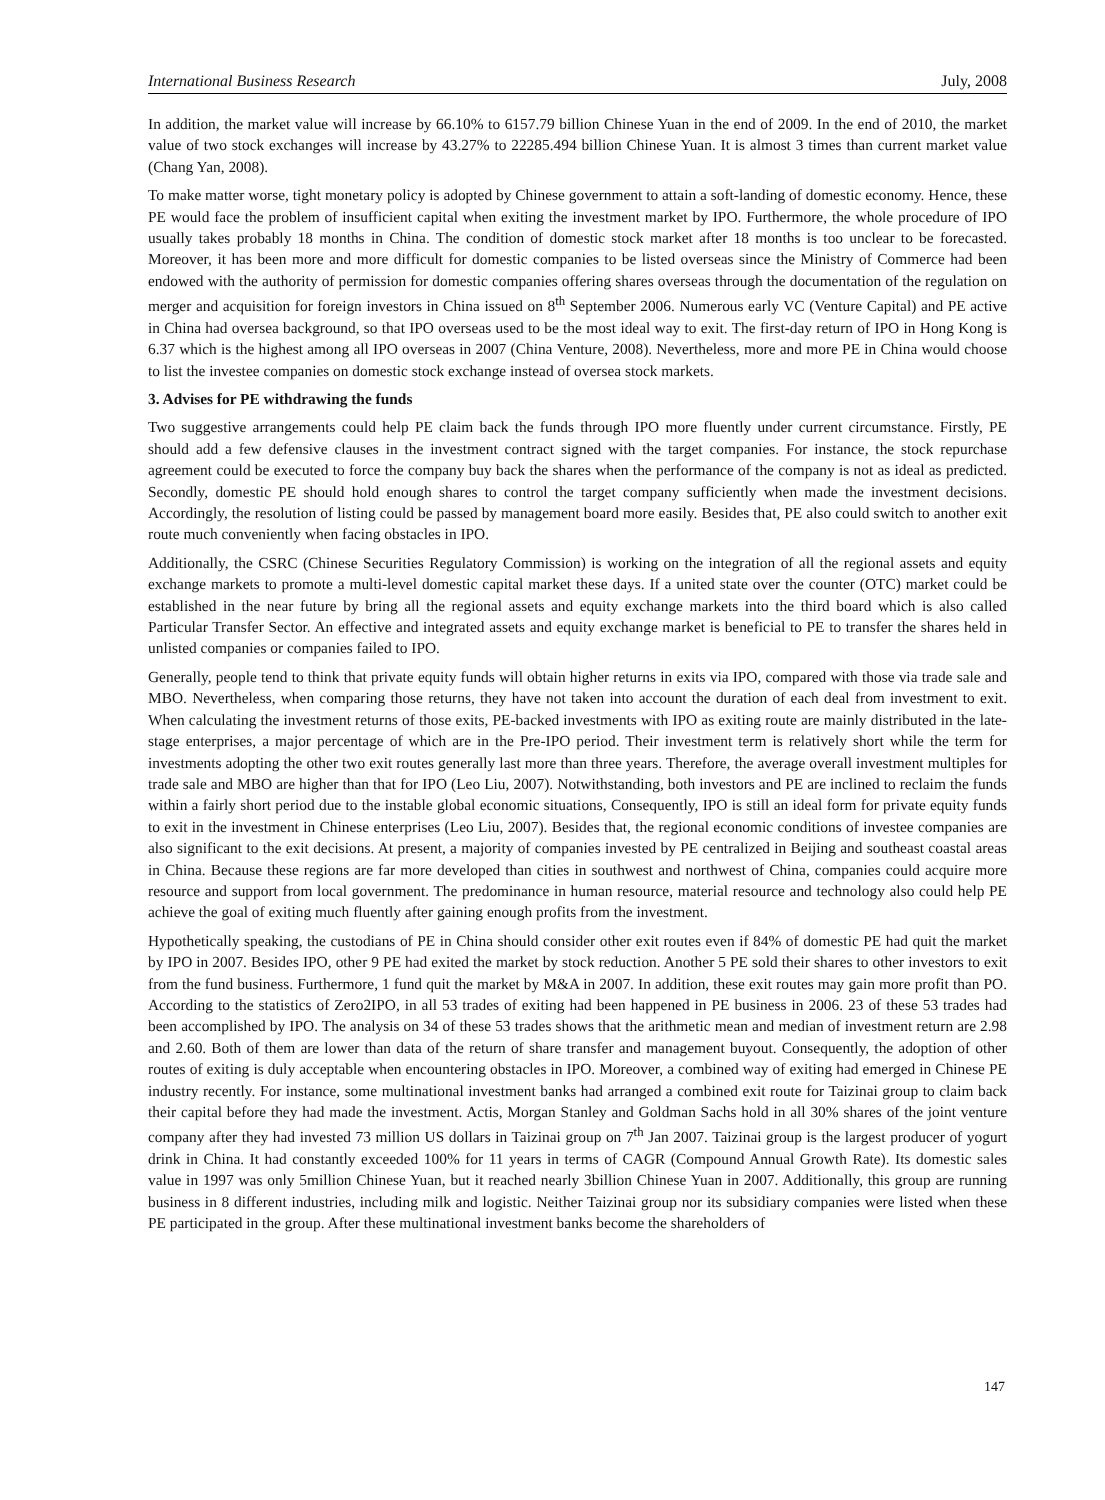International Business Research July, 2008
In addition, the market value will increase by 66.10% to 6157.79 billion Chinese Yuan in the end of 2009. In the end of 2010, the market value of two stock exchanges will increase by 43.27% to 22285.494 billion Chinese Yuan. It is almost 3 times than current market value (Chang Yan, 2008).
To make matter worse, tight monetary policy is adopted by Chinese government to attain a soft-landing of domestic economy. Hence, these PE would face the problem of insufficient capital when exiting the investment market by IPO. Furthermore, the whole procedure of IPO usually takes probably 18 months in China. The condition of domestic stock market after 18 months is too unclear to be forecasted. Moreover, it has been more and more difficult for domestic companies to be listed overseas since the Ministry of Commerce had been endowed with the authority of permission for domestic companies offering shares overseas through the documentation of the regulation on merger and acquisition for foreign investors in China issued on 8<sup>th</sup> September 2006. Numerous early VC (Venture Capital) and PE active in China had oversea background, so that IPO overseas used to be the most ideal way to exit. The first-day return of IPO in Hong Kong is 6.37 which is the highest among all IPO overseas in 2007 (China Venture, 2008). Nevertheless, more and more PE in China would choose to list the investee companies on domestic stock exchange instead of oversea stock markets.
3. Advises for PE withdrawing the funds
Two suggestive arrangements could help PE claim back the funds through IPO more fluently under current circumstance. Firstly, PE should add a few defensive clauses in the investment contract signed with the target companies. For instance, the stock repurchase agreement could be executed to force the company buy back the shares when the performance of the company is not as ideal as predicted. Secondly, domestic PE should hold enough shares to control the target company sufficiently when made the investment decisions. Accordingly, the resolution of listing could be passed by management board more easily. Besides that, PE also could switch to another exit route much conveniently when facing obstacles in IPO.
Additionally, the CSRC (Chinese Securities Regulatory Commission) is working on the integration of all the regional assets and equity exchange markets to promote a multi-level domestic capital market these days. If a united state over the counter (OTC) market could be established in the near future by bring all the regional assets and equity exchange markets into the third board which is also called Particular Transfer Sector. An effective and integrated assets and equity exchange market is beneficial to PE to transfer the shares held in unlisted companies or companies failed to IPO.
Generally, people tend to think that private equity funds will obtain higher returns in exits via IPO, compared with those via trade sale and MBO. Nevertheless, when comparing those returns, they have not taken into account the duration of each deal from investment to exit. When calculating the investment returns of those exits, PE-backed investments with IPO as exiting route are mainly distributed in the late- stage enterprises, a major percentage of which are in the Pre-IPO period. Their investment term is relatively short while the term for investments adopting the other two exit routes generally last more than three years. Therefore, the average overall investment multiples for trade sale and MBO are higher than that for IPO (Leo Liu, 2007). Notwithstanding, both investors and PE are inclined to reclaim the funds within a fairly short period due to the instable global economic situations, Consequently, IPO is still an ideal form for private equity funds to exit in the investment in Chinese enterprises (Leo Liu, 2007). Besides that, the regional economic conditions of investee companies are also significant to the exit decisions. At present, a majority of companies invested by PE centralized in Beijing and southeast coastal areas in China. Because these regions are far more developed than cities in southwest and northwest of China, companies could acquire more resource and support from local government. The predominance in human resource, material resource and technology also could help PE achieve the goal of exiting much fluently after gaining enough profits from the investment.
Hypothetically speaking, the custodians of PE in China should consider other exit routes even if 84% of domestic PE had quit the market by IPO in 2007. Besides IPO, other 9 PE had exited the market by stock reduction. Another 5 PE sold their shares to other investors to exit from the fund business. Furthermore, 1 fund quit the market by M&A in 2007. In addition, these exit routes may gain more profit than PO. According to the statistics of Zero2IPO, in all 53 trades of exiting had been happened in PE business in 2006. 23 of these 53 trades had been accomplished by IPO. The analysis on 34 of these 53 trades shows that the arithmetic mean and median of investment return are 2.98 and 2.60. Both of them are lower than data of the return of share transfer and management buyout. Consequently, the adoption of other routes of exiting is duly acceptable when encountering obstacles in IPO. Moreover, a combined way of exiting had emerged in Chinese PE industry recently. For instance, some multinational investment banks had arranged a combined exit route for Taizinai group to claim back their capital before they had made the investment. Actis, Morgan Stanley and Goldman Sachs hold in all 30% shares of the joint venture company after they had invested 73 million US dollars in Taizinai group on 7<sup>th</sup> Jan 2007. Taizinai group is the largest producer of yogurt drink in China. It had constantly exceeded 100% for 11 years in terms of CAGR (Compound Annual Growth Rate). Its domestic sales value in 1997 was only 5million Chinese Yuan, but it reached nearly 3billion Chinese Yuan in 2007. Additionally, this group are running business in 8 different industries, including milk and logistic. Neither Taizinai group nor its subsidiary companies were listed when these PE participated in the group. After these multinational investment banks become the shareholders of
147